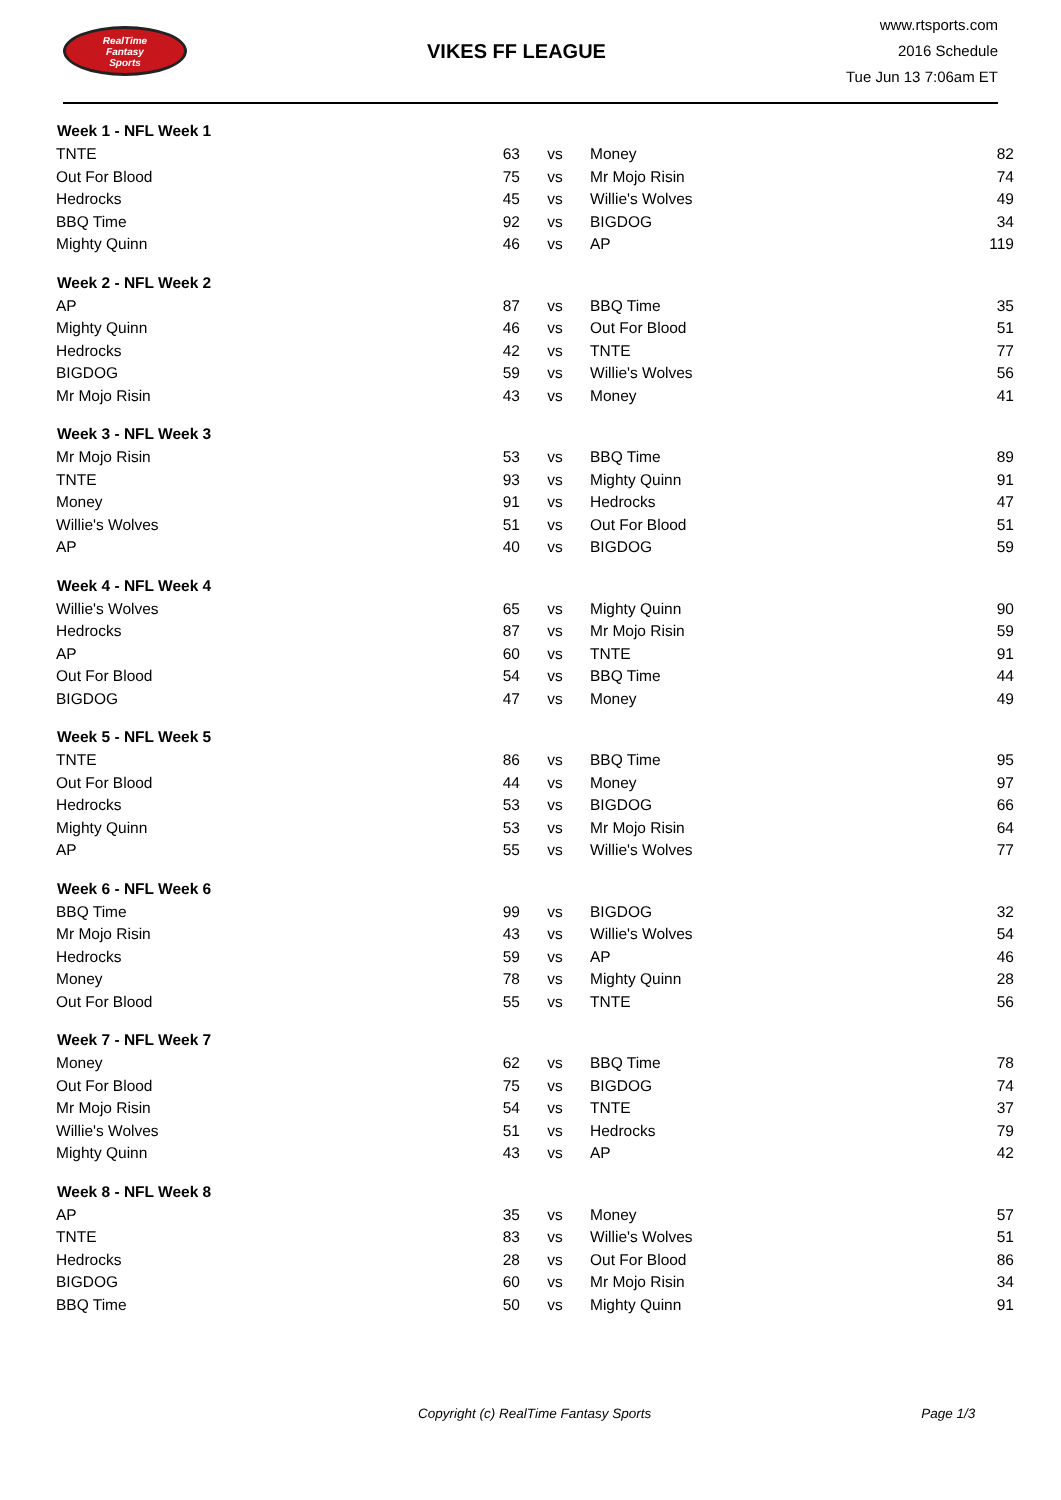RealTime
Fantasy
Sports
VIKES FF LEAGUE
www.rtsports.com
2016 Schedule
Tue Jun 13 7:06am ET
| Week 1 - NFL Week 1 | | | | |
| --- | --- | --- | --- | --- |
| TNTE | 63 | vs | Money | 82 |
| Out For Blood | 75 | vs | Mr Mojo Risin | 74 |
| Hedrocks | 45 | vs | Willie's Wolves | 49 |
| BBQ Time | 92 | vs | BIGDOG | 34 |
| Mighty Quinn | 46 | vs | AP | 119 |
| Week 2 - NFL Week 2 | | | | |
| AP | 87 | vs | BBQ Time | 35 |
| Mighty Quinn | 46 | vs | Out For Blood | 51 |
| Hedrocks | 42 | vs | TNTE | 77 |
| BIGDOG | 59 | vs | Willie's Wolves | 56 |
| Mr Mojo Risin | 43 | vs | Money | 41 |
| Week 3 - NFL Week 3 | | | | |
| Mr Mojo Risin | 53 | vs | BBQ Time | 89 |
| TNTE | 93 | vs | Mighty Quinn | 91 |
| Money | 91 | vs | Hedrocks | 47 |
| Willie's Wolves | 51 | vs | Out For Blood | 51 |
| AP | 40 | vs | BIGDOG | 59 |
| Week 4 - NFL Week 4 | | | | |
| Willie's Wolves | 65 | vs | Mighty Quinn | 90 |
| Hedrocks | 87 | vs | Mr Mojo Risin | 59 |
| AP | 60 | vs | TNTE | 91 |
| Out For Blood | 54 | vs | BBQ Time | 44 |
| BIGDOG | 47 | vs | Money | 49 |
| Week 5 - NFL Week 5 | | | | |
| TNTE | 86 | vs | BBQ Time | 95 |
| Out For Blood | 44 | vs | Money | 97 |
| Hedrocks | 53 | vs | BIGDOG | 66 |
| Mighty Quinn | 53 | vs | Mr Mojo Risin | 64 |
| AP | 55 | vs | Willie's Wolves | 77 |
| Week 6 - NFL Week 6 | | | | |
| BBQ Time | 99 | vs | BIGDOG | 32 |
| Mr Mojo Risin | 43 | vs | Willie's Wolves | 54 |
| Hedrocks | 59 | vs | AP | 46 |
| Money | 78 | vs | Mighty Quinn | 28 |
| Out For Blood | 55 | vs | TNTE | 56 |
| Week 7 - NFL Week 7 | | | | |
| Money | 62 | vs | BBQ Time | 78 |
| Out For Blood | 75 | vs | BIGDOG | 74 |
| Mr Mojo Risin | 54 | vs | TNTE | 37 |
| Willie's Wolves | 51 | vs | Hedrocks | 79 |
| Mighty Quinn | 43 | vs | AP | 42 |
| Week 8 - NFL Week 8 | | | | |
| AP | 35 | vs | Money | 57 |
| TNTE | 83 | vs | Willie's Wolves | 51 |
| Hedrocks | 28 | vs | Out For Blood | 86 |
| BIGDOG | 60 | vs | Mr Mojo Risin | 34 |
| BBQ Time | 50 | vs | Mighty Quinn | 91 |
Copyright (c) RealTime Fantasy Sports Page 1/3